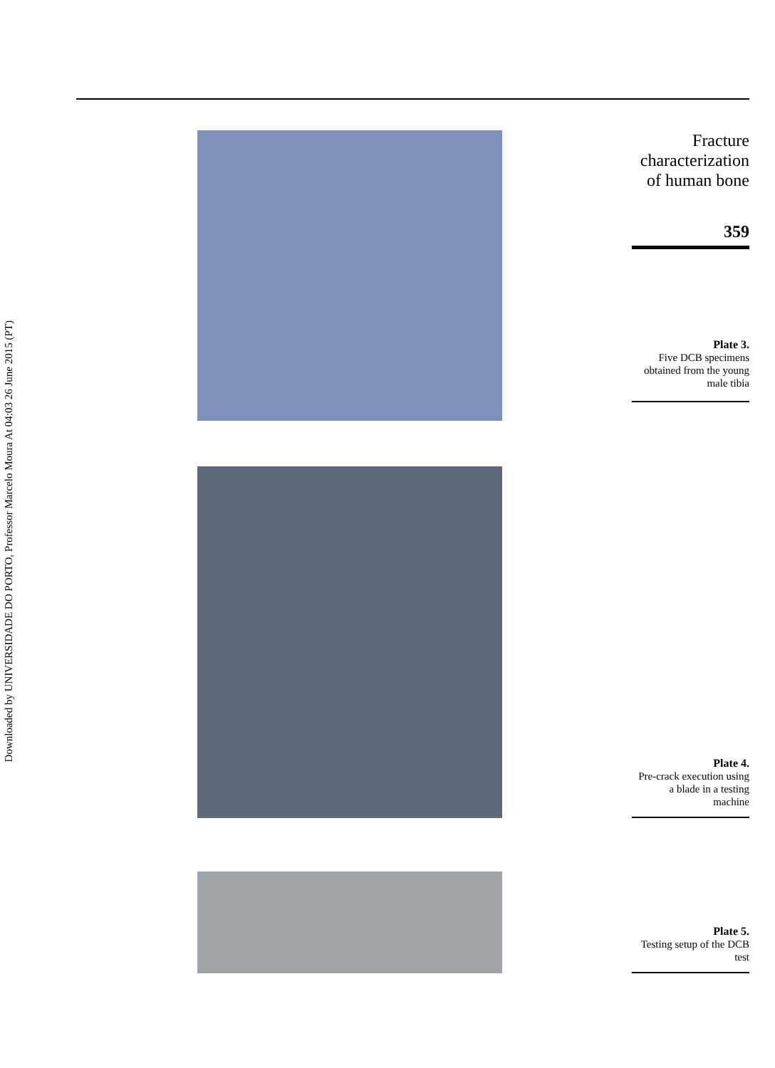Downloaded by UNIVERSIDADE DO PORTO, Professor Marcelo Moura At 04:03 26 June 2015 (PT)
Fracture characterization of human bone
359
Plate 3.
Five DCB specimens obtained from the young male tibia
Plate 4.
Pre-crack execution using a blade in a testing machine
Plate 5.
Testing setup of the DCB test